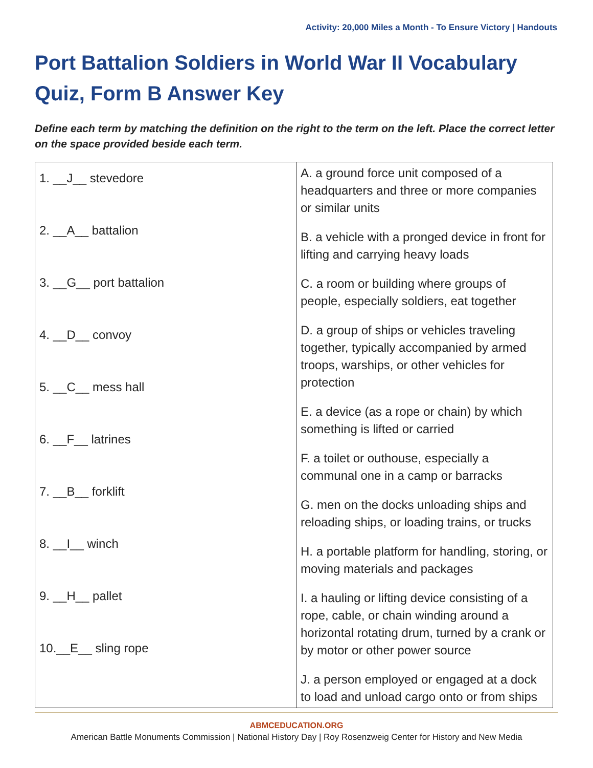Activity: 20,000 Miles a Month - To Ensure Victory | Handouts
Port Battalion Soldiers in World War II Vocabulary Quiz, Form B Answer Key
Define each term by matching the definition on the right to the term on the left. Place the correct letter on the space provided beside each term.
| 1. __J__ stevedore 2. __A__ battalion 3. __G__ port battalion 4. __D__ convoy 5. __C__ mess hall 6. __F__ latrines 7. __B__ forklift 8. __I__ winch 9. __H__ pallet 10.__E__ sling rope | A. a ground force unit composed of a headquarters and three or more companies or similar units B. a vehicle with a pronged device in front for lifting and carrying heavy loads C. a room or building where groups of people, especially soldiers, eat together D. a group of ships or vehicles traveling together, typically accompanied by armed troops, warships, or other vehicles for protection E. a device (as a rope or chain) by which something is lifted or carried F. a toilet or outhouse, especially a communal one in a camp or barracks G. men on the docks unloading ships and reloading ships, or loading trains, or trucks H. a portable platform for handling, storing, or moving materials and packages I. a hauling or lifting device consisting of a rope, cable, or chain winding around a horizontal rotating drum, turned by a crank or by motor or other power source J. a person employed or engaged at a dock to load and unload cargo onto or from ships |
ABMCEDUCATION.ORG
American Battle Monuments Commission | National History Day | Roy Rosenzweig Center for History and New Media